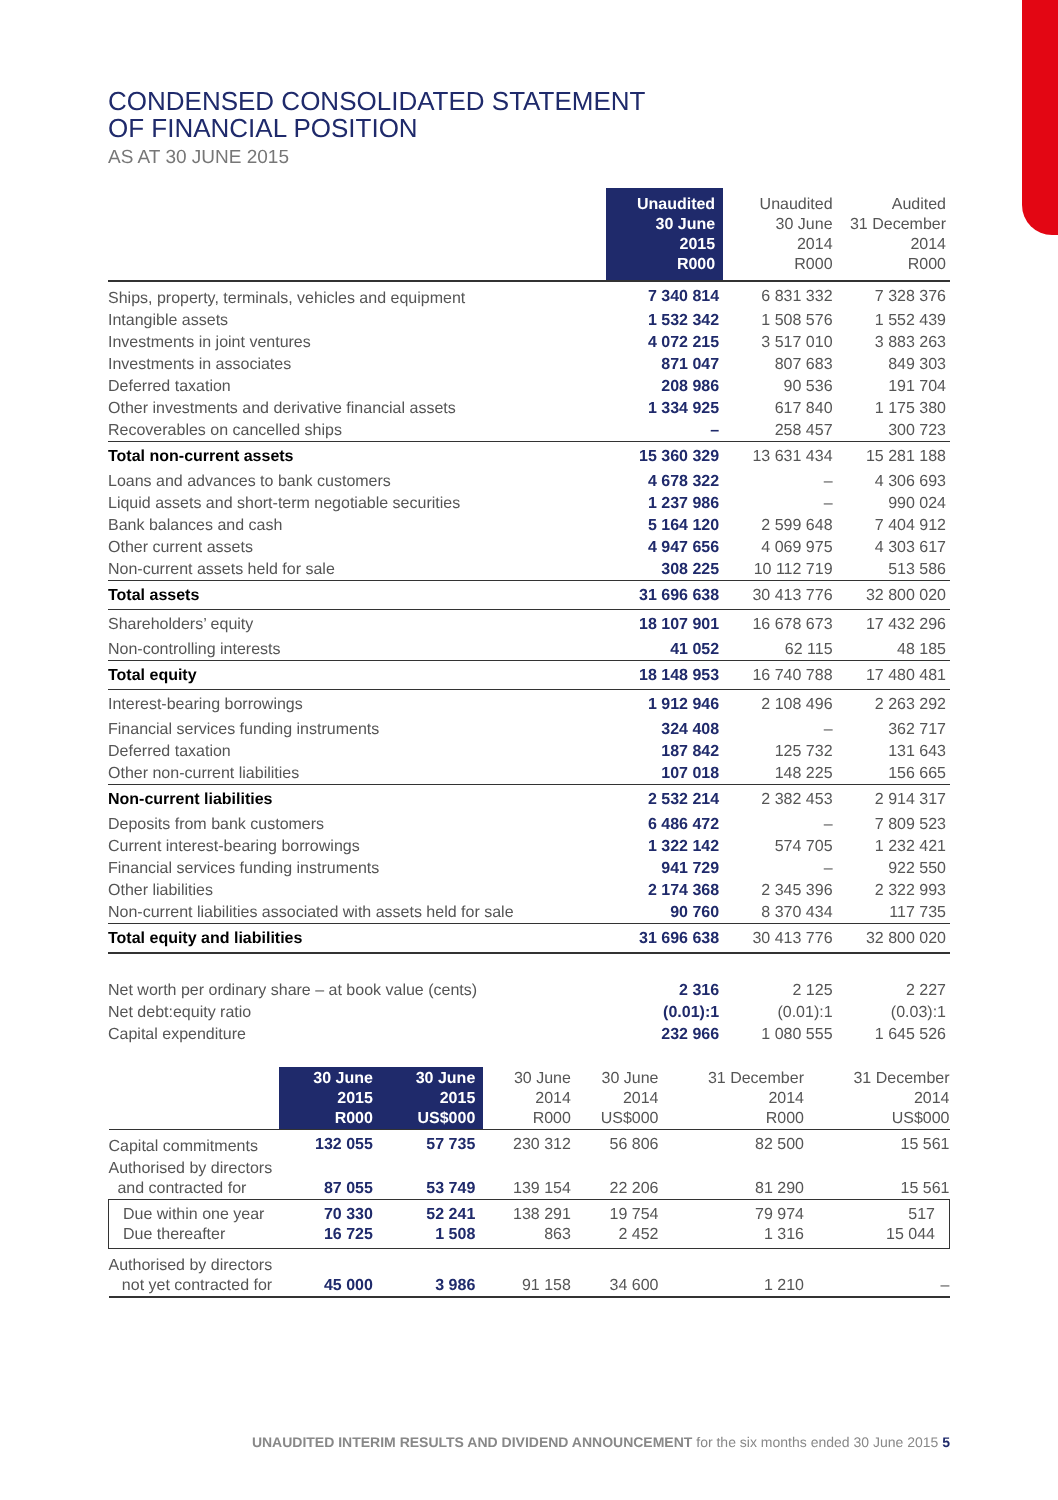CONDENSED CONSOLIDATED STATEMENT
OF FINANCIAL POSITION
AS AT 30 JUNE 2015
| | Unaudited 30 June 2015 R000 | Unaudited 30 June 2014 R000 | Audited 31 December 2014 R000 |
| --- | --- | --- | --- |
| Ships, property, terminals, vehicles and equipment | 7 340 814 | 6 831 332 | 7 328 376 |
| Intangible assets | 1 532 342 | 1 508 576 | 1 552 439 |
| Investments in joint ventures | 4 072 215 | 3 517 010 | 3 883 263 |
| Investments in associates | 871 047 | 807 683 | 849 303 |
| Deferred taxation | 208 986 | 90 536 | 191 704 |
| Other investments and derivative financial assets | 1 334 925 | 617 840 | 1 175 380 |
| Recoverables on cancelled ships | – | 258 457 | 300 723 |
| Total non-current assets | 15 360 329 | 13 631 434 | 15 281 188 |
| Loans and advances to bank customers | 4 678 322 | – | 4 306 693 |
| Liquid assets and short-term negotiable securities | 1 237 986 | – | 990 024 |
| Bank balances and cash | 5 164 120 | 2 599 648 | 7 404 912 |
| Other current assets | 4 947 656 | 4 069 975 | 4 303 617 |
| Non-current assets held for sale | 308 225 | 10 112 719 | 513 586 |
| Total assets | 31 696 638 | 30 413 776 | 32 800 020 |
| Shareholders’ equity | 18 107 901 | 16 678 673 | 17 432 296 |
| Non-controlling interests | 41 052 | 62 115 | 48 185 |
| Total equity | 18 148 953 | 16 740 788 | 17 480 481 |
| Interest-bearing borrowings | 1 912 946 | 2 108 496 | 2 263 292 |
| Financial services funding instruments | 324 408 | – | 362 717 |
| Deferred taxation | 187 842 | 125 732 | 131 643 |
| Other non-current liabilities | 107 018 | 148 225 | 156 665 |
| Non-current liabilities | 2 532 214 | 2 382 453 | 2 914 317 |
| Deposits from bank customers | 6 486 472 | – | 7 809 523 |
| Current interest-bearing borrowings | 1 322 142 | 574 705 | 1 232 421 |
| Financial services funding instruments | 941 729 | – | 922 550 |
| Other liabilities | 2 174 368 | 2 345 396 | 2 322 993 |
| Non-current liabilities associated with assets held for sale | 90 760 | 8 370 434 | 117 735 |
| Total equity and liabilities | 31 696 638 | 30 413 776 | 32 800 020 |
| Net worth per ordinary share – at book value (cents) | 2 316 | 2 125 | 2 227 |
| Net debt:equity ratio | (0.01):1 | (0.01):1 | (0.03):1 |
| Capital expenditure | 232 966 | 1 080 555 | 1 645 526 |
| | 30 June 2015 R000 | 30 June 2015 US$000 | 30 June 2014 R000 | 30 June 2014 US$000 | 31 December 2014 R000 | 31 December 2014 US$000 |
| --- | --- | --- | --- | --- | --- | --- |
| Capital commitments | 132 055 | 57 735 | 230 312 | 56 806 | 82 500 | 15 561 |
| Authorised by directors and contracted for | 87 055 | 53 749 | 139 154 | 22 206 | 81 290 | 15 561 |
| Due within one year Due thereafter | 70 330 16 725 | 52 241 1 508 | 138 291 863 | 19 754 2 452 | 79 974 1 316 | 517 15 044 |
| Authorised by directors not yet contracted for | 45 000 | 3 986 | 91 158 | 34 600 | 1 210 | – |
UNAUDITED INTERIM RESULTS AND DIVIDEND ANNOUNCEMENT for the six months ended 30 June 2015 5